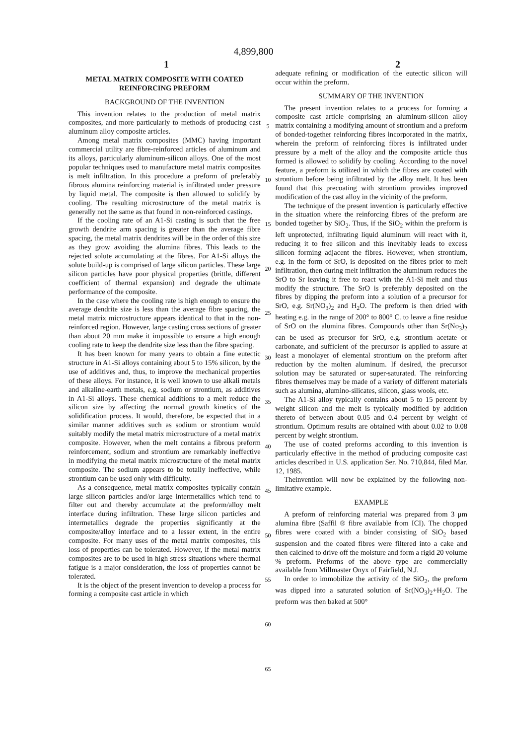4,899,800
1 2
METAL MATRIX COMPOSITE WITH COATED REINFORCING PREFORM
BACKGROUND OF THE INVENTION
This invention relates to the production of metal matrix composites, and more particularly to methods of producing cast aluminum alloy composite articles.
Among metal matrix composites (MMC) having important commercial utility are fibre-reinforced articles of aluminum and its alloys, particularly aluminum-silicon alloys. One of the most popular techniques used to manufacture metal matrix composites is melt infiltration. In this procedure a preform of preferably fibrous alumina reinforcing material is infiltrated under pressure by liquid metal. The composite is then allowed to solidify by cooling. The resulting microstructure of the metal matrix is generally not the same as that found in non-reinforced castings.
If the cooling rate of an A1-Si casting is such that the free growth dendrite arm spacing is greater than the average fibre spacing, the metal matrix dendrites will be in the order of this size as they grow avoiding the alumina fibres. This leads to the rejected solute accumulating at the fibres. For A1-Si alloys the solute build-up is comprised of large silicon particles. These large silicon particles have poor physical properties (brittle, different coefficient of thermal expansion) and degrade the ultimate performance of the composite.
In the case where the cooling rate is high enough to ensure the average dendrite size is less than the average fibre spacing, the metal matrix microstructure appears identical to that in the non-reinforced region. However, large casting cross sections of greater than about 20 mm make it impossible to ensure a high enough cooling rate to keep the dendrite size less than the fibre spacing.
It has been known for many years to obtain a fine eutectic structure in A1-Si alloys containing about 5 to 15% silicon, by the use of additives and, thus, to improve the mechanical properties of these alloys. For instance, it is well known to use alkali metals and alkaline-earth metals, e.g. sodium or strontium, as additives in A1-Si alloys. These chemical additions to a melt reduce the silicon size by affecting the normal growth kinetics of the solidification process. It would, therefore, be expected that in a similar manner additives such as sodium or strontium would suitably modify the metal matrix microstructure of a metal matrix composite. However, when the melt contains a fibrous preform reinforcement, sodium and strontium are remarkably ineffective in modifying the metal matrix microstructure of the metal matrix composite. The sodium appears to be totally ineffective, while strontium can be used only with difficulty.
As a consequence, metal matrix composites typically contain large silicon particles and/or large intermetallics which tend to filter out and thereby accumulate at the preform/alloy melt interface during infiltration. These large silicon particles and intermetallics degrade the properties significantly at the composite/alloy interface and to a lesser extent, in the entire composite. For many uses of the metal matrix composites, this loss of properties can be tolerated. However, if the metal matrix composites are to be used in high stress situations where thermal fatigue is a major consideration, the loss of properties cannot be tolerated.
It is the object of the present invention to develop a process for forming a composite cast article in which
5
10
15
20
25
30
35
40
45
50
55
60
65
adequate refining or modification of the eutectic silicon will occur within the preform.
SUMMARY OF THE INVENTION
The present invention relates to a process for forming a composite cast article comprising an aluminum-silicon alloy matrix containing a modifying amount of strontium and a preform of bonded-together reinforcing fibres incorporated in the matrix, wherein the preform of reinforcing fibres is infiltrated under pressure by a melt of the alloy and the composite article thus formed is allowed to solidify by cooling. According to the novel feature, a preform is utilized in which the fibres are coated with strontium before being infiltrated by the alloy melt. It has been found that this precoating with strontium provides improved modification of the cast alloy in the vicinity of the preform.
The technique of the present invention is particularly effective in the situation where the reinforcing fibres of the preform are bonded together by SiO<sub>2</sub>. Thus, if the SiO<sub>2</sub> within the preform is left unprotected, infiltrating liquid aluminum will react with it, reducing it to free silicon and this inevitably leads to excess silicon forming adjacent the fibres. However, when strontium, e.g. in the form of SrO, is deposited on the fibres prior to melt infiltration, then during melt infiltration the aluminum reduces the SrO to Sr leaving it free to react with the A1-Si melt and thus modify the structure. The SrO is preferably deposited on the fibres by dipping the preform into a solution of a precursor for SrO, e.g. Sr(NO<sub>3</sub>)<sub>2</sub> and H<sub>2</sub>O. The preform is then dried with heating e.g. in the range of 200° to 800° C. to leave a fine residue of SrO on the alumina fibres. Compounds other than Sr(No<sub>3</sub>)<sub>2</sub> can be used as precursor for SrO, e.g. strontium acetate or carbonate, and sufficient of the precursor is applied to assure at least a monolayer of elemental strontium on the preform after reduction by the molten aluminum. If desired, the precursor solution may be saturated or super-saturated. The reinforcing fibres themselves may be made of a variety of different materials such as alumina, alumino-silicates, silicon, glass wools, etc.
The A1-Si alloy typically contains about 5 to 15 percent by weight silicon and the melt is typically modified by addition thereto of between about 0.05 and 0.4 percent by weight of strontium. Optimum results are obtained with about 0.02 to 0.08 percent by weight strontium.
The use of coated preforms according to this invention is particularly effective in the method of producing composite cast articles described in U.S. application Ser. No. 710,844, filed Mar. 12, 1985.
Theinvention will now be explained by the following non-limitative example.
EXAMPLE
A preform of reinforcing material was prepared from 3 μm alumina fibre (Saffil ® fibre available from ICI). The chopped fibres were coated with a binder consisting of SiO<sub>2</sub> based suspension and the coated fibres were filtered into a cake and then calcined to drive off the moisture and form a rigid 20 volume % preform. Preforms of the above type are commercially available from Millmaster Onyx of Fairfield, N.J.
In order to immobilize the activity of the SiO<sub>2</sub>, the preform was dipped into a saturated solution of Sr(NO<sub>3</sub>)<sub>2</sub>+H<sub>2</sub>O. The preform was then baked at 500°